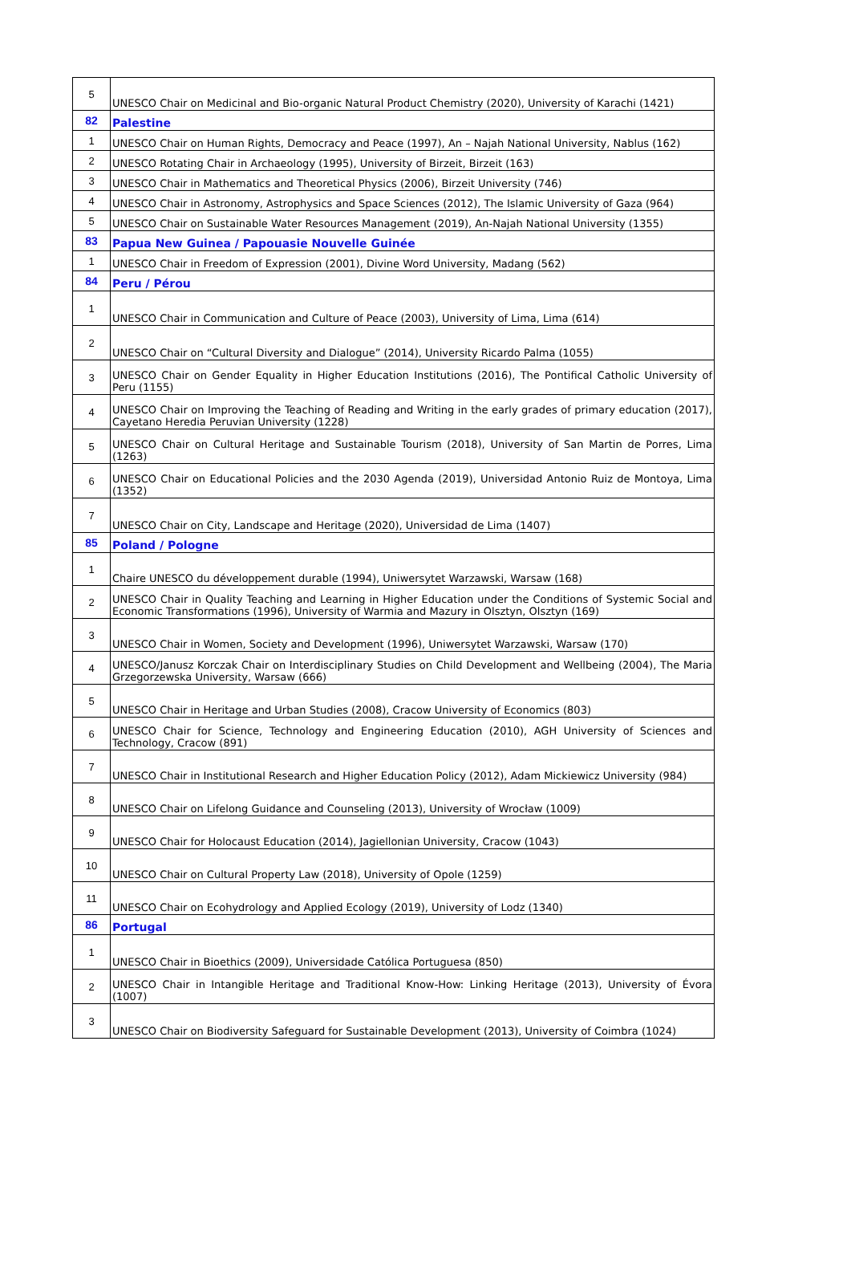| 5 | UNESCO Chair on Medicinal and Bio-organic Natural Product Chemistry (2020), University of Karachi (1421) |
| 82 | Palestine |
| 1 | UNESCO Chair on Human Rights, Democracy and Peace (1997), An – Najah National University, Nablus (162) |
| 2 | UNESCO Rotating Chair in Archaeology (1995), University of Birzeit, Birzeit (163) |
| 3 | UNESCO Chair in Mathematics and Theoretical Physics (2006), Birzeit University (746) |
| 4 | UNESCO Chair in Astronomy, Astrophysics and Space Sciences (2012), The Islamic University of Gaza (964) |
| 5 | UNESCO Chair on Sustainable Water Resources Management (2019), An-Najah National University (1355) |
| 83 | Papua New Guinea / Papouasie Nouvelle Guinée |
| 1 | UNESCO Chair in Freedom of Expression (2001), Divine Word University, Madang (562) |
| 84 | Peru / Pérou |
| 1 | UNESCO Chair in Communication and Culture of Peace (2003), University of Lima, Lima (614) |
| 2 | UNESCO Chair on “Cultural Diversity and Dialogue” (2014), University Ricardo Palma (1055) |
| 3 | UNESCO Chair on Gender Equality in Higher Education Institutions (2016), The Pontifical Catholic University of Peru (1155) |
| 4 | UNESCO Chair on Improving the Teaching of Reading and Writing in the early grades of primary education (2017), Cayetano Heredia Peruvian University (1228) |
| 5 | UNESCO Chair on Cultural Heritage and Sustainable Tourism (2018), University of San Martin de Porres, Lima (1263) |
| 6 | UNESCO Chair on Educational Policies and the 2030 Agenda (2019), Universidad Antonio Ruiz de Montoya, Lima (1352) |
| 7 | UNESCO Chair on City, Landscape and Heritage (2020), Universidad de Lima (1407) |
| 85 | Poland / Pologne |
| 1 | Chaire UNESCO du développement durable (1994), Uniwersytet Warzawski, Warsaw (168) |
| 2 | UNESCO Chair in Quality Teaching and Learning in Higher Education under the Conditions of Systemic Social and Economic Transformations (1996), University of Warmia and Mazury in Olsztyn, Olsztyn (169) |
| 3 | UNESCO Chair in Women, Society and Development (1996), Uniwersytet Warzawski, Warsaw (170) |
| 4 | UNESCO/Janusz Korczak Chair on Interdisciplinary Studies on Child Development and Wellbeing (2004), The Maria Grzegorzewska University, Warsaw (666) |
| 5 | UNESCO Chair in Heritage and Urban Studies (2008), Cracow University of Economics (803) |
| 6 | UNESCO Chair for Science, Technology and Engineering Education (2010), AGH University of Sciences and Technology, Cracow (891) |
| 7 | UNESCO Chair in Institutional Research and Higher Education Policy (2012), Adam Mickiewicz University (984) |
| 8 | UNESCO Chair on Lifelong Guidance and Counseling (2013), University of Wrocław (1009) |
| 9 | UNESCO Chair for Holocaust Education (2014), Jagiellonian University, Cracow (1043) |
| 10 | UNESCO Chair on Cultural Property Law (2018), University of Opole (1259) |
| 11 | UNESCO Chair on Ecohydrology and Applied Ecology (2019), University of Lodz (1340) |
| 86 | Portugal |
| 1 | UNESCO Chair in Bioethics (2009), Universidade Católica Portuguesa (850) |
| 2 | UNESCO Chair in Intangible Heritage and Traditional Know-How: Linking Heritage (2013), University of Évora (1007) |
| 3 | UNESCO Chair on Biodiversity Safeguard for Sustainable Development (2013), University of Coimbra (1024) |